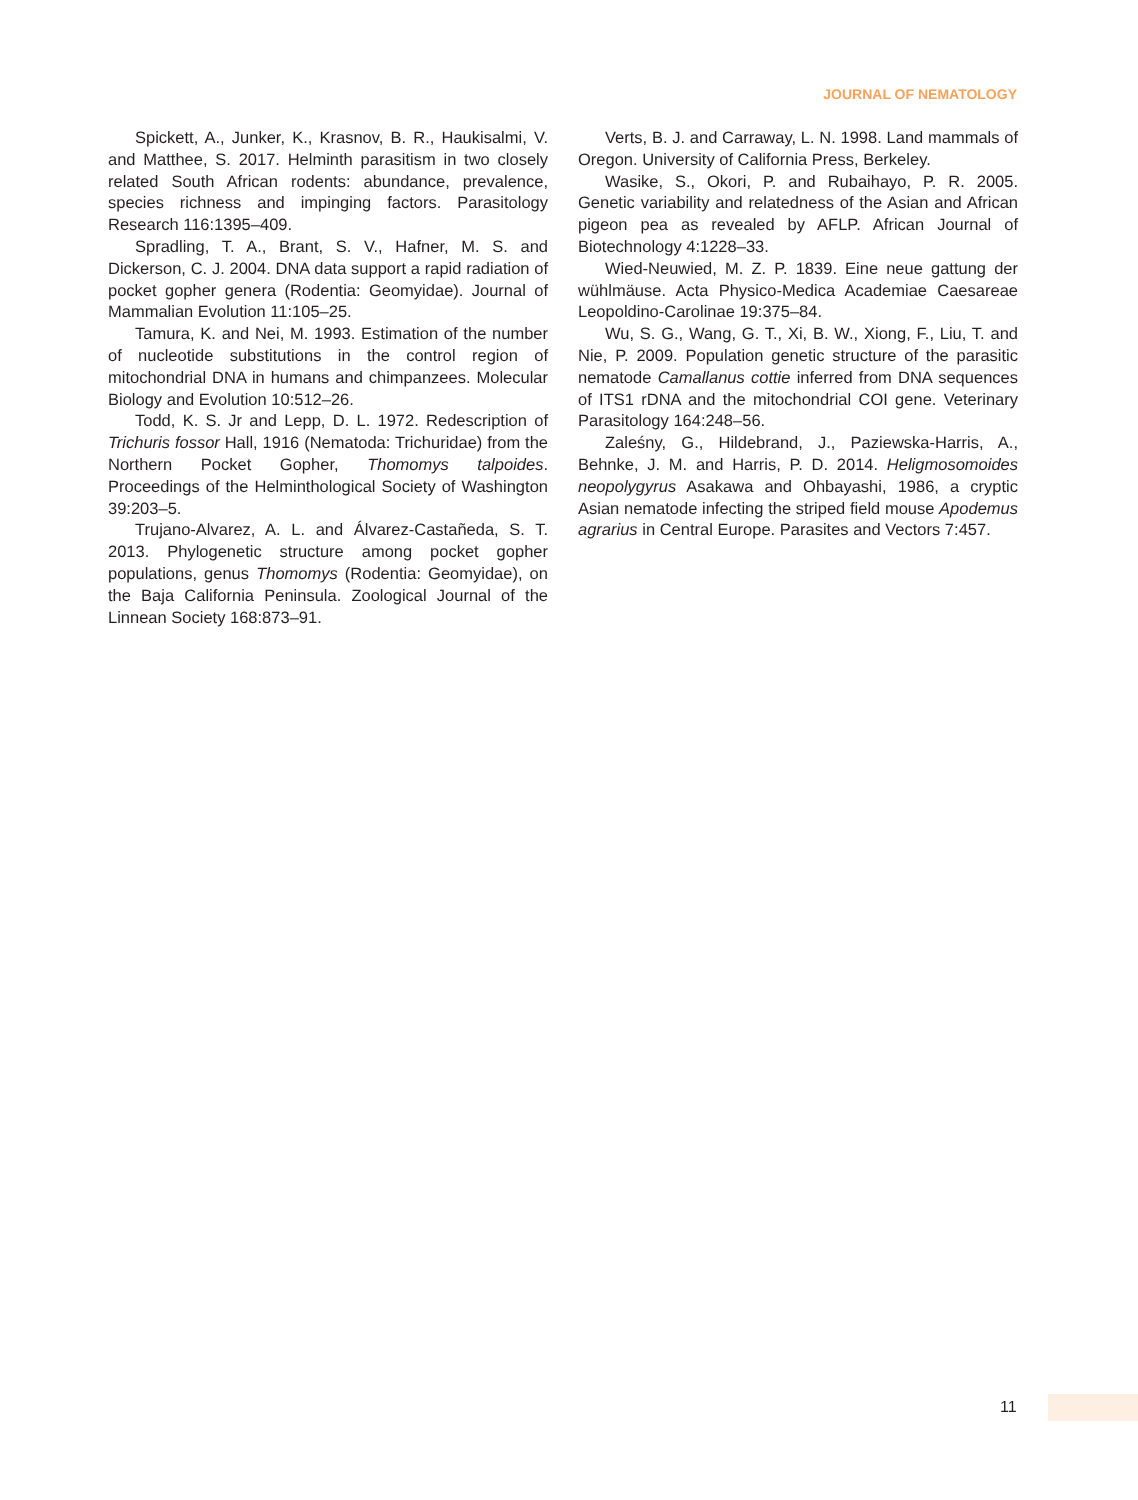JOURNAL OF NEMATOLOGY
Spickett, A., Junker, K., Krasnov, B. R., Haukisalmi, V. and Matthee, S. 2017. Helminth parasitism in two closely related South African rodents: abundance, prevalence, species richness and impinging factors. Parasitology Research 116:1395–409.
Spradling, T. A., Brant, S. V., Hafner, M. S. and Dickerson, C. J. 2004. DNA data support a rapid radiation of pocket gopher genera (Rodentia: Geomyidae). Journal of Mammalian Evolution 11:105–25.
Tamura, K. and Nei, M. 1993. Estimation of the number of nucleotide substitutions in the control region of mitochondrial DNA in humans and chimpanzees. Molecular Biology and Evolution 10:512–26.
Todd, K. S. Jr and Lepp, D. L. 1972. Redescription of Trichuris fossor Hall, 1916 (Nematoda: Trichuridae) from the Northern Pocket Gopher, Thomomys talpoides. Proceedings of the Helminthological Society of Washington 39:203–5.
Trujano-Alvarez, A. L. and Álvarez-Castañeda, S. T. 2013. Phylogenetic structure among pocket gopher populations, genus Thomomys (Rodentia: Geomyidae), on the Baja California Peninsula. Zoological Journal of the Linnean Society 168:873–91.
Verts, B. J. and Carraway, L. N. 1998. Land mammals of Oregon. University of California Press, Berkeley.
Wasike, S., Okori, P. and Rubaihayo, P. R. 2005. Genetic variability and relatedness of the Asian and African pigeon pea as revealed by AFLP. African Journal of Biotechnology 4:1228–33.
Wied-Neuwied, M. Z. P. 1839. Eine neue gattung der wühlmäuse. Acta Physico-Medica Academiae Caesareae Leopoldino-Carolinae 19:375–84.
Wu, S. G., Wang, G. T., Xi, B. W., Xiong, F., Liu, T. and Nie, P. 2009. Population genetic structure of the parasitic nematode Camallanus cottie inferred from DNA sequences of ITS1 rDNA and the mitochondrial COI gene. Veterinary Parasitology 164:248–56.
Zaleśny, G., Hildebrand, J., Paziewska-Harris, A., Behnke, J. M. and Harris, P. D. 2014. Heligmosomoides neopolygyrus Asakawa and Ohbayashi, 1986, a cryptic Asian nematode infecting the striped field mouse Apodemus agrarius in Central Europe. Parasites and Vectors 7:457.
11